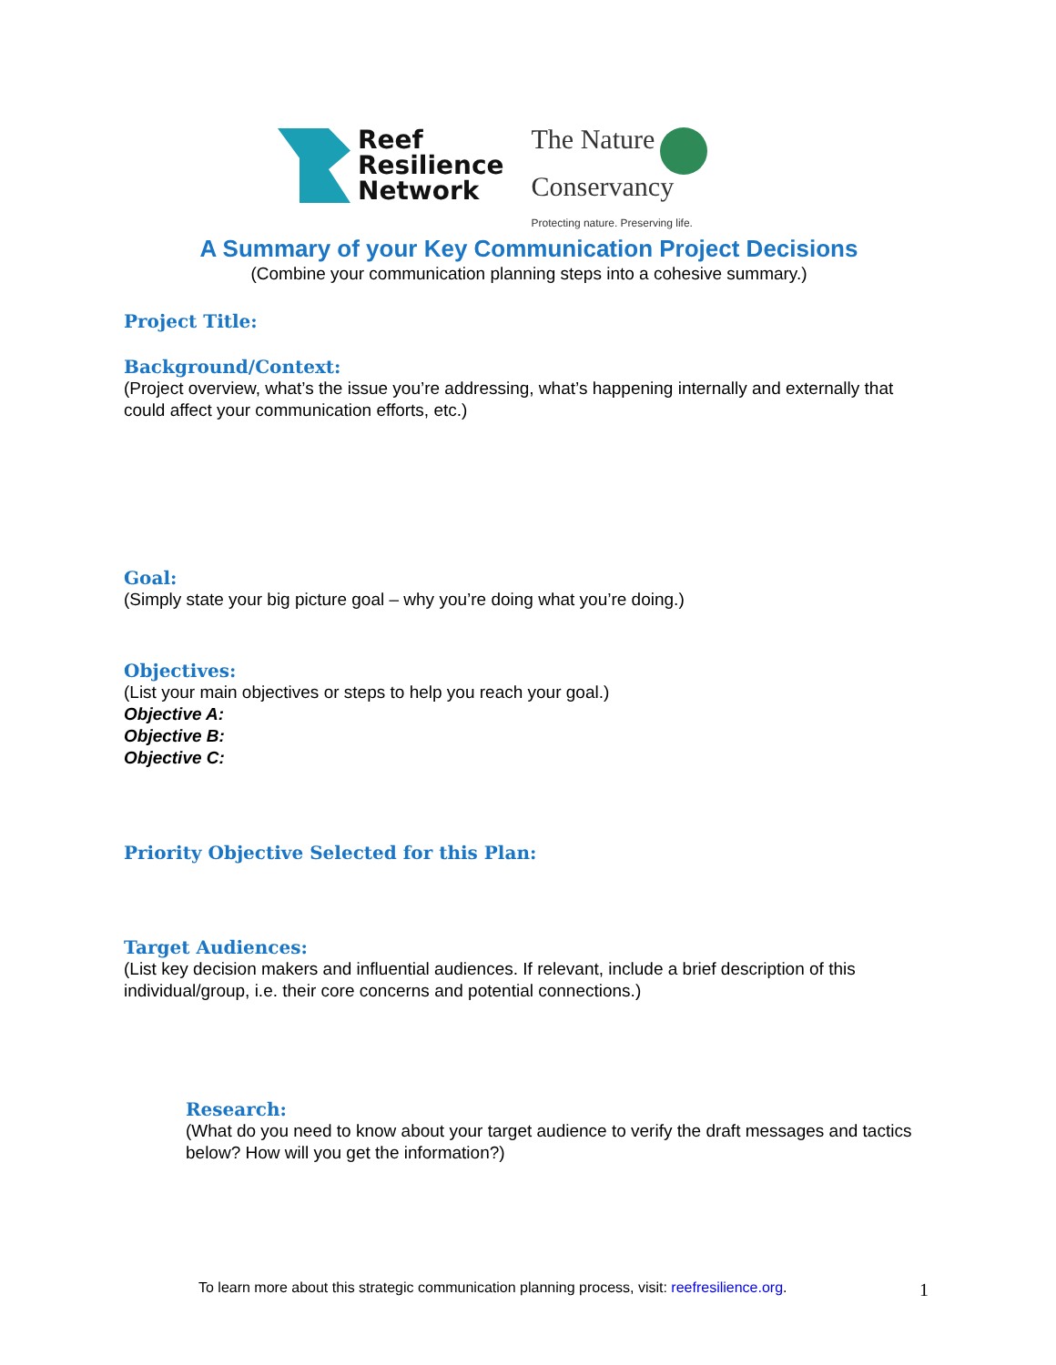Reef
Resilience
Network
The Nature
Conservancy
Protecting nature. Preserving life.
A Summary of your Key Communication Project Decisions
(Combine your communication planning steps into a cohesive summary.)
Project Title:
Background/Context:
(Project overview, what’s the issue you’re addressing, what’s happening internally and externally that could affect your communication efforts, etc.)
Goal:
(Simply state your big picture goal – why you’re doing what you’re doing.)
Objectives:
(List your main objectives or steps to help you reach your goal.)
Objective A:
Objective B:
Objective C:
Priority Objective Selected for this Plan:
Target Audiences:
(List key decision makers and influential audiences. If relevant, include a brief description of this individual/group, i.e. their core concerns and potential connections.)
Research:
(What do you need to know about your target audience to verify the draft messages and tactics below? How will you get the information?)
To learn more about this strategic communication planning process, visit: reefresilience.org.
1